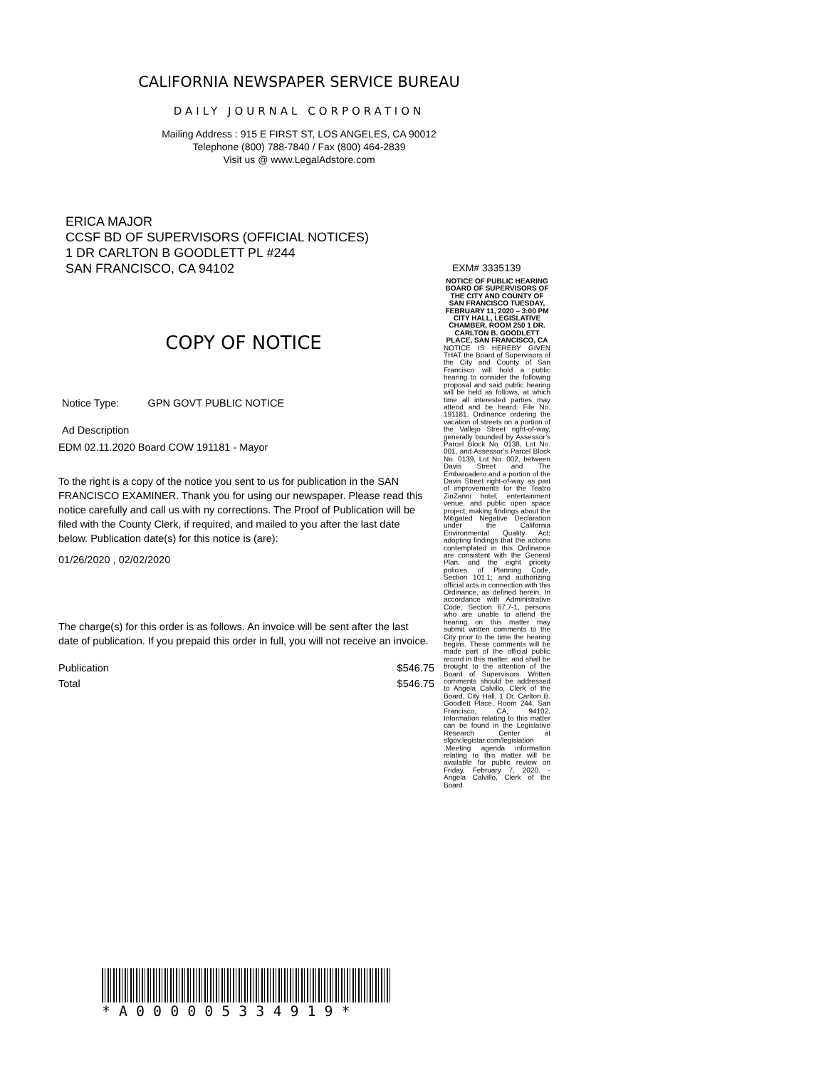CALIFORNIA NEWSPAPER SERVICE BUREAU
DAILY JOURNAL CORPORATION
Mailing Address : 915 E FIRST ST, LOS ANGELES, CA 90012
Telephone (800) 788-7840 / Fax (800) 464-2839
Visit us @ www.LegalAdstore.com
ERICA MAJOR
CCSF BD OF SUPERVISORS (OFFICIAL NOTICES)
1 DR CARLTON B GOODLETT PL #244
SAN FRANCISCO, CA 94102
COPY OF NOTICE
Notice Type: GPN GOVT PUBLIC NOTICE
Ad Description
EDM 02.11.2020 Board COW 191181 - Mayor
To the right is a copy of the notice you sent to us for publication in the SAN FRANCISCO EXAMINER. Thank you for using our newspaper. Please read this notice carefully and call us with ny corrections. The Proof of Publication will be filed with the County Clerk, if required, and mailed to you after the last date below. Publication date(s) for this notice is (are):
01/26/2020 , 02/02/2020
The charge(s) for this order is as follows. An invoice will be sent after the last date of publication. If you prepaid this order in full, you will not receive an invoice.
Publication $546.75
Total $546.75
EXM# 3335139
NOTICE OF PUBLIC HEARING BOARD OF SUPERVISORS OF THE CITY AND COUNTY OF SAN FRANCISCO TUESDAY, FEBRUARY 11, 2020 – 3:00 PM CITY HALL, LEGISLATIVE CHAMBER, ROOM 250 1 DR. CARLTON B. GOODLETT PLACE, SAN FRANCISCO, CA
NOTICE IS HEREBY GIVEN THAT the Board of Supervisors of the City and County of San Francisco will hold a public hearing to consider the following proposal and said public hearing will be held as follows, at which time all interested parties may attend and be heard: File No. 191181. Ordinance ordering the vacation of streets on a portion of the Vallejo Street right-of-way, generally bounded by Assessor’s Parcel Block No. 0138, Lot No. 001, and Assessor’s Parcel Block No. 0139, Lot No. 002, between Davis Street and The Embarcadero and a portion of the Davis Street right-of-way as part of improvements for the Teatro ZinZanni hotel, entertainment venue, and public open space project; making findings about the Mitigated Negative Declaration under the California Environmental Quality Act; adopting findings that the actions contemplated in this Ordinance are consistent with the General Plan, and the eight priority policies of Planning Code, Section 101.1; and authorizing official acts in connection with this Ordinance, as defined herein. In accordance with Administrative Code, Section 67.7-1, persons who are unable to attend the hearing on this matter may submit written comments to the City prior to the time the hearing begins. These comments will be made part of the official public record in this matter, and shall be brought to the attention of the Board of Supervisors. Written comments should be addressed to Angela Calvillo, Clerk of the Board, City Hall, 1 Dr. Carlton B. Goodlett Place, Room 244, San Francisco, CA, 94102. Information relating to this matter can be found in the Legislative Research Center at sfgov.legistar.com/legislation .Meeting agenda information relating to this matter will be available for public review on Friday, February 7, 2020. - Angela Calvillo, Clerk of the Board.
*A000005334919*